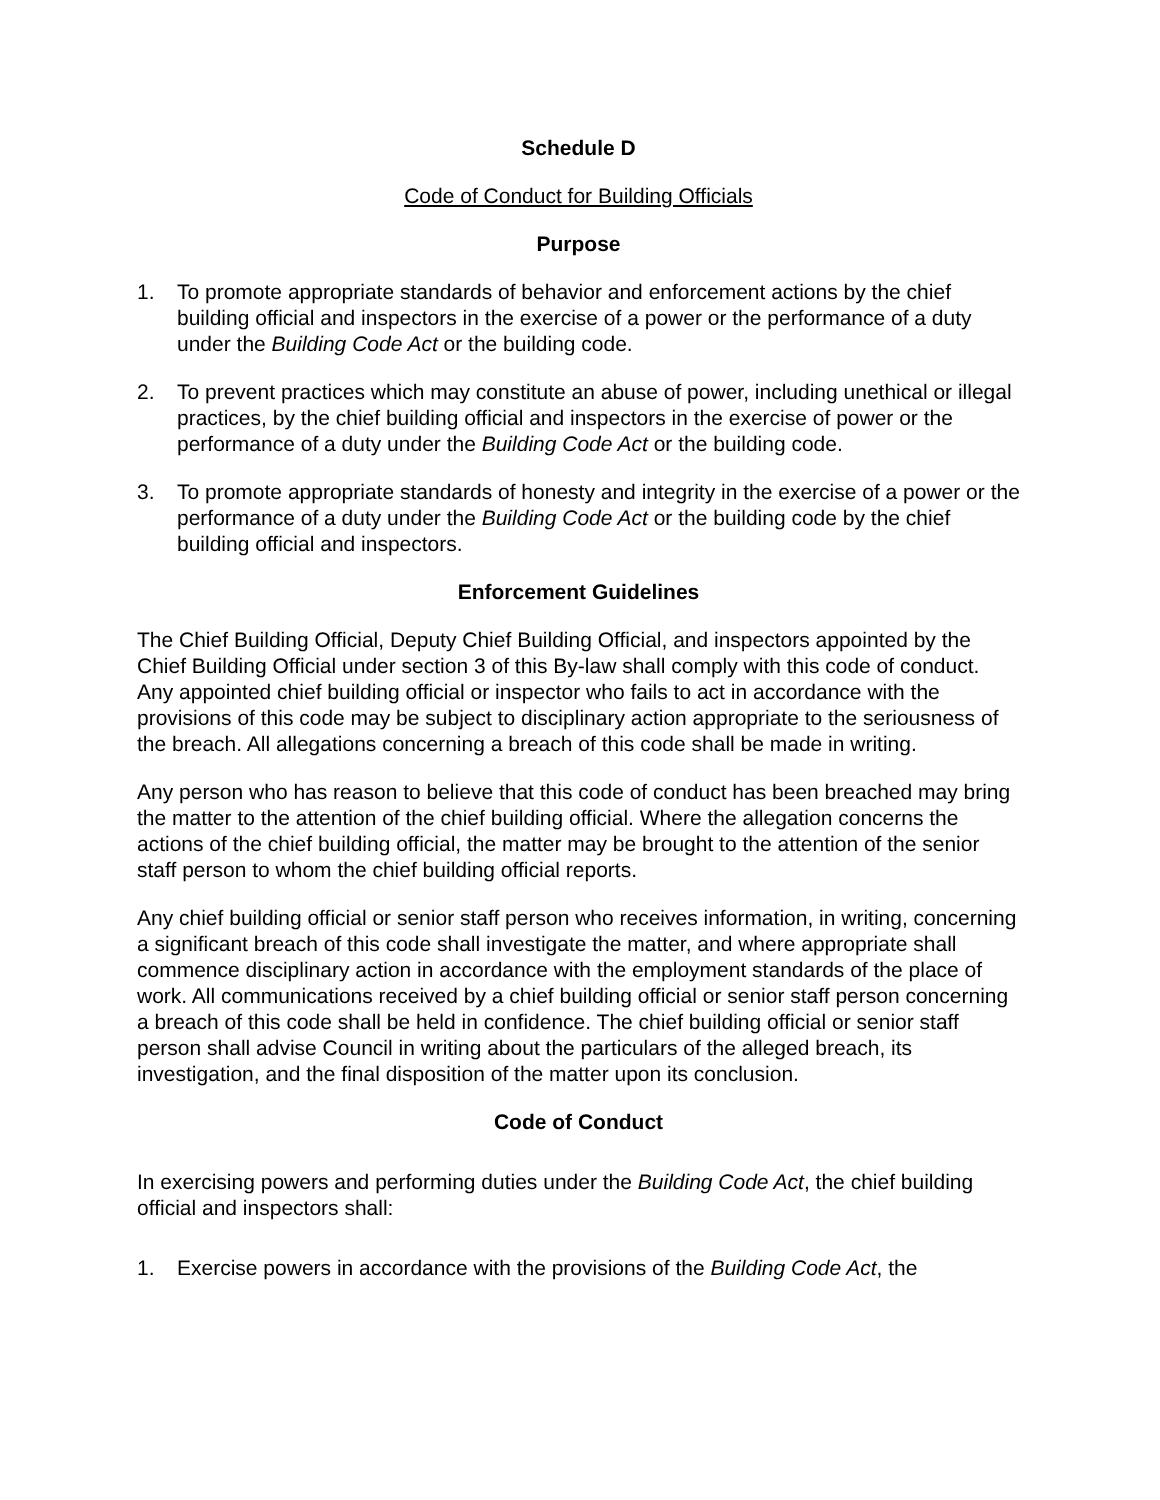Schedule D
Code of Conduct for Building Officials
Purpose
1. To promote appropriate standards of behavior and enforcement actions by the chief building official and inspectors in the exercise of a power or the performance of a duty under the Building Code Act or the building code.
2. To prevent practices which may constitute an abuse of power, including unethical or illegal practices, by the chief building official and inspectors in the exercise of power or the performance of a duty under the Building Code Act or the building code.
3. To promote appropriate standards of honesty and integrity in the exercise of a power or the performance of a duty under the Building Code Act or the building code by the chief building official and inspectors.
Enforcement Guidelines
The Chief Building Official, Deputy Chief Building Official, and inspectors appointed by the Chief Building Official under section 3 of this By-law shall comply with this code of conduct. Any appointed chief building official or inspector who fails to act in accordance with the provisions of this code may be subject to disciplinary action appropriate to the seriousness of the breach. All allegations concerning a breach of this code shall be made in writing.
Any person who has reason to believe that this code of conduct has been breached may bring the matter to the attention of the chief building official. Where the allegation concerns the actions of the chief building official, the matter may be brought to the attention of the senior staff person to whom the chief building official reports.
Any chief building official or senior staff person who receives information, in writing, concerning a significant breach of this code shall investigate the matter, and where appropriate shall commence disciplinary action in accordance with the employment standards of the place of work. All communications received by a chief building official or senior staff person concerning a breach of this code shall be held in confidence. The chief building official or senior staff person shall advise Council in writing about the particulars of the alleged breach, its investigation, and the final disposition of the matter upon its conclusion.
Code of Conduct
In exercising powers and performing duties under the Building Code Act, the chief building official and inspectors shall:
1. Exercise powers in accordance with the provisions of the Building Code Act, the